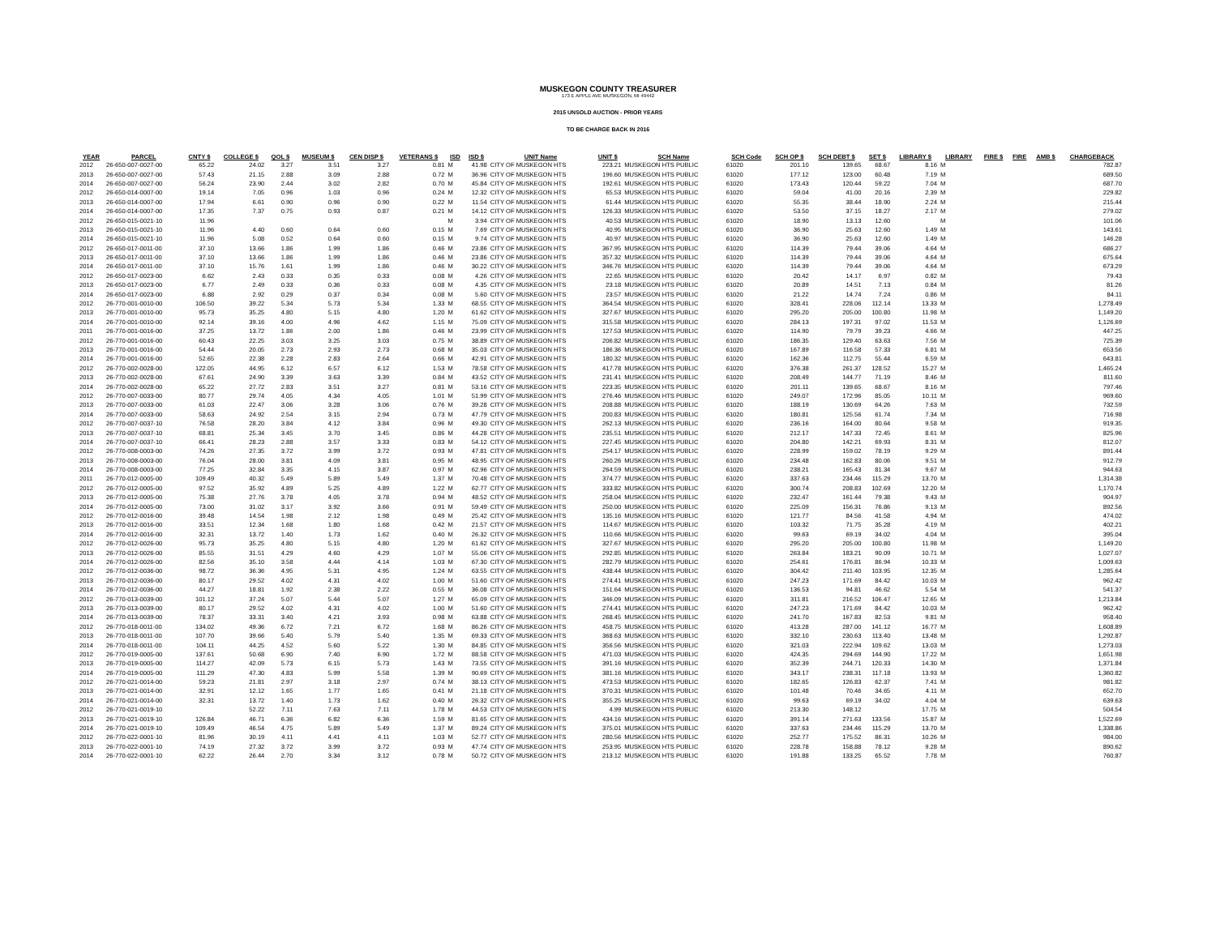MUSKEGON COUNTY TREASURER
173 E APPLE AVE MUSKEGON, MI 49442
2015 UNSOLD AUCTION - PRIOR YEARS
TO BE CHARGE BACK IN 2016
| YEAR | PARCEL | CNTY $ | COLLEGE $ | QOL $ | MUSEUM $ | CEN DISP $ | VETERANS $ | ISD | ISD $ | UNIT Name | UNIT $ | SCH Name | SCH Code | SCH OP $ | SCH DEBT $ | SET $ | LIBRARY $ | LIBRARY | FIRE $ | FIRE | AMB $ | CHARGEBACK |
| --- | --- | --- | --- | --- | --- | --- | --- | --- | --- | --- | --- | --- | --- | --- | --- | --- | --- | --- | --- | --- | --- | --- |
| 2012 | 26-650-007-0027-00 | 65.22 | 24.02 | 3.27 | 3.51 | 3.27 | 0.81 | M | 41.98 | CITY OF MUSKEGON HTS | 223.21 | MUSKEGON HTS PUBLIC | 61020 | 201.10 | 139.65 | 68.67 | 8.16 | M | | | | 782.87 |
| 2013 | 26-650-007-0027-00 | 57.43 | 21.15 | 2.88 | 3.09 | 2.88 | 0.72 | M | 36.96 | CITY OF MUSKEGON HTS | 196.60 | MUSKEGON HTS PUBLIC | 61020 | 177.12 | 123.00 | 60.48 | 7.19 | M | | | | 689.50 |
| 2014 | 26-650-007-0027-00 | 56.24 | 23.90 | 2.44 | 3.02 | 2.82 | 0.70 | M | 45.84 | CITY OF MUSKEGON HTS | 192.61 | MUSKEGON HTS PUBLIC | 61020 | 173.43 | 120.44 | 59.22 | 7.04 | M | | | | 687.70 |
| 2012 | 26-650-014-0007-00 | 19.14 | 7.05 | 0.96 | 1.03 | 0.96 | 0.24 | M | 12.32 | CITY OF MUSKEGON HTS | 65.53 | MUSKEGON HTS PUBLIC | 61020 | 59.04 | 41.00 | 20.16 | 2.39 | M | | | | 229.82 |
| 2013 | 26-650-014-0007-00 | 17.94 | 6.61 | 0.90 | 0.96 | 0.90 | 0.22 | M | 11.54 | CITY OF MUSKEGON HTS | 61.44 | MUSKEGON HTS PUBLIC | 61020 | 55.35 | 38.44 | 18.90 | 2.24 | M | | | | 215.44 |
| 2014 | 26-650-014-0007-00 | 17.35 | 7.37 | 0.75 | 0.93 | 0.87 | 0.21 | M | 14.12 | CITY OF MUSKEGON HTS | 126.33 | MUSKEGON HTS PUBLIC | 61020 | 53.50 | 37.15 | 18.27 | 2.17 | M | | | | 279.02 |
| 2012 | 26-650-015-0021-10 | 11.96 | | | | | | M | 3.94 | CITY OF MUSKEGON HTS | 40.53 | MUSKEGON HTS PUBLIC | 61020 | 18.90 | 13.13 | 12.60 | | M | | | | 101.06 |
| 2013 | 26-650-015-0021-10 | 11.96 | 4.40 | 0.60 | 0.64 | 0.60 | 0.15 | M | 7.69 | CITY OF MUSKEGON HTS | 40.95 | MUSKEGON HTS PUBLIC | 61020 | 36.90 | 25.63 | 12.60 | 1.49 | M | | | | 143.61 |
| 2014 | 26-650-015-0021-10 | 11.96 | 5.08 | 0.52 | 0.64 | 0.60 | 0.15 | M | 9.74 | CITY OF MUSKEGON HTS | 40.97 | MUSKEGON HTS PUBLIC | 61020 | 36.90 | 25.63 | 12.60 | 1.49 | M | | | | 146.28 |
| 2012 | 26-650-017-0011-00 | 37.10 | 13.66 | 1.86 | 1.99 | 1.86 | 0.46 | M | 23.86 | CITY OF MUSKEGON HTS | 367.95 | MUSKEGON HTS PUBLIC | 61020 | 114.39 | 79.44 | 39.06 | 4.64 | M | | | | 686.27 |
| 2013 | 26-650-017-0011-00 | 37.10 | 13.66 | 1.86 | 1.99 | 1.86 | 0.46 | M | 23.86 | CITY OF MUSKEGON HTS | 357.32 | MUSKEGON HTS PUBLIC | 61020 | 114.39 | 79.44 | 39.06 | 4.64 | M | | | | 675.64 |
| 2014 | 26-650-017-0011-00 | 37.10 | 15.76 | 1.61 | 1.99 | 1.86 | 0.46 | M | 30.22 | CITY OF MUSKEGON HTS | 346.76 | MUSKEGON HTS PUBLIC | 61020 | 114.39 | 79.44 | 39.06 | 4.64 | M | | | | 673.29 |
| 2012 | 26-650-017-0023-00 | 6.62 | 2.43 | 0.33 | 0.35 | 0.33 | 0.08 | M | 4.26 | CITY OF MUSKEGON HTS | 22.65 | MUSKEGON HTS PUBLIC | 61020 | 20.42 | 14.17 | 6.97 | 0.82 | M | | | | 79.43 |
| 2013 | 26-650-017-0023-00 | 6.77 | 2.49 | 0.33 | 0.36 | 0.33 | 0.08 | M | 4.35 | CITY OF MUSKEGON HTS | 23.18 | MUSKEGON HTS PUBLIC | 61020 | 20.89 | 14.51 | 7.13 | 0.84 | M | | | | 81.26 |
| 2014 | 26-650-017-0023-00 | 6.88 | 2.92 | 0.29 | 0.37 | 0.34 | 0.08 | M | 5.60 | CITY OF MUSKEGON HTS | 23.57 | MUSKEGON HTS PUBLIC | 61020 | 21.22 | 14.74 | 7.24 | 0.86 | M | | | | 84.11 |
| 2012 | 26-770-001-0010-00 | 106.50 | 39.22 | 5.34 | 5.73 | 5.34 | 1.33 | M | 68.55 | CITY OF MUSKEGON HTS | 364.54 | MUSKEGON HTS PUBLIC | 61020 | 328.41 | 228.06 | 112.14 | 13.33 | M | | | | 1,278.49 |
| 2013 | 26-770-001-0010-00 | 95.73 | 35.25 | 4.80 | 5.15 | 4.80 | 1.20 | M | 61.62 | CITY OF MUSKEGON HTS | 327.67 | MUSKEGON HTS PUBLIC | 61020 | 295.20 | 205.00 | 100.80 | 11.98 | M | | | | 1,149.20 |
| 2014 | 26-770-001-0010-00 | 92.14 | 39.16 | 4.00 | 4.96 | 4.62 | 1.15 | M | 75.09 | CITY OF MUSKEGON HTS | 315.58 | MUSKEGON HTS PUBLIC | 61020 | 284.13 | 197.31 | 97.02 | 11.53 | M | | | | 1,126.69 |
| 2011 | 26-770-001-0016-00 | 37.25 | 13.72 | 1.86 | 2.00 | 1.86 | 0.46 | M | 23.99 | CITY OF MUSKEGON HTS | 127.53 | MUSKEGON HTS PUBLIC | 61020 | 114.90 | 79.79 | 39.23 | 4.66 | M | | | | 447.25 |
| 2012 | 26-770-001-0016-00 | 60.43 | 22.25 | 3.03 | 3.25 | 3.03 | 0.75 | M | 38.89 | CITY OF MUSKEGON HTS | 206.82 | MUSKEGON HTS PUBLIC | 61020 | 186.35 | 129.40 | 63.63 | 7.56 | M | | | | 725.39 |
| 2013 | 26-770-001-0016-00 | 54.44 | 20.05 | 2.73 | 2.93 | 2.73 | 0.68 | M | 35.03 | CITY OF MUSKEGON HTS | 186.36 | MUSKEGON HTS PUBLIC | 61020 | 167.89 | 116.58 | 57.33 | 6.81 | M | | | | 653.56 |
| 2014 | 26-770-001-0016-00 | 52.65 | 22.38 | 2.28 | 2.83 | 2.64 | 0.66 | M | 42.91 | CITY OF MUSKEGON HTS | 180.32 | MUSKEGON HTS PUBLIC | 61020 | 162.36 | 112.75 | 55.44 | 6.59 | M | | | | 643.81 |
| 2012 | 26-770-002-0028-00 | 122.05 | 44.95 | 6.12 | 6.57 | 6.12 | 1.53 | M | 78.58 | CITY OF MUSKEGON HTS | 417.78 | MUSKEGON HTS PUBLIC | 61020 | 376.38 | 261.37 | 128.52 | 15.27 | M | | | | 1,465.24 |
| 2013 | 26-770-002-0028-00 | 67.61 | 24.90 | 3.39 | 3.63 | 3.39 | 0.84 | M | 43.52 | CITY OF MUSKEGON HTS | 231.41 | MUSKEGON HTS PUBLIC | 61020 | 208.49 | 144.77 | 71.19 | 8.46 | M | | | | 811.60 |
| 2014 | 26-770-002-0028-00 | 65.22 | 27.72 | 2.83 | 3.51 | 3.27 | 0.81 | M | 53.16 | CITY OF MUSKEGON HTS | 223.35 | MUSKEGON HTS PUBLIC | 61020 | 201.11 | 139.65 | 68.67 | 8.16 | M | | | | 797.46 |
| 2012 | 26-770-007-0033-00 | 80.77 | 29.74 | 4.05 | 4.34 | 4.05 | 1.01 | M | 51.99 | CITY OF MUSKEGON HTS | 276.46 | MUSKEGON HTS PUBLIC | 61020 | 249.07 | 172.96 | 85.05 | 10.11 | M | | | | 969.60 |
| 2013 | 26-770-007-0033-00 | 61.03 | 22.47 | 3.06 | 3.28 | 3.06 | 0.76 | M | 39.28 | CITY OF MUSKEGON HTS | 208.88 | MUSKEGON HTS PUBLIC | 61020 | 188.19 | 130.69 | 64.26 | 7.63 | M | | | | 732.59 |
| 2014 | 26-770-007-0033-00 | 58.63 | 24.92 | 2.54 | 3.15 | 2.94 | 0.73 | M | 47.79 | CITY OF MUSKEGON HTS | 200.83 | MUSKEGON HTS PUBLIC | 61020 | 180.81 | 125.56 | 61.74 | 7.34 | M | | | | 716.98 |
| 2012 | 26-770-007-0037-10 | 76.58 | 28.20 | 3.84 | 4.12 | 3.84 | 0.96 | M | 49.30 | CITY OF MUSKEGON HTS | 262.13 | MUSKEGON HTS PUBLIC | 61020 | 236.16 | 164.00 | 80.64 | 9.58 | M | | | | 919.35 |
| 2013 | 26-770-007-0037-10 | 68.81 | 25.34 | 3.45 | 3.70 | 3.45 | 0.86 | M | 44.28 | CITY OF MUSKEGON HTS | 235.51 | MUSKEGON HTS PUBLIC | 61020 | 212.17 | 147.33 | 72.45 | 8.61 | M | | | | 825.96 |
| 2014 | 26-770-007-0037-10 | 66.41 | 28.23 | 2.88 | 3.57 | 3.33 | 0.83 | M | 54.12 | CITY OF MUSKEGON HTS | 227.45 | MUSKEGON HTS PUBLIC | 61020 | 204.80 | 142.21 | 69.93 | 8.31 | M | | | | 812.07 |
| 2012 | 26-770-008-0003-00 | 74.26 | 27.35 | 3.72 | 3.99 | 3.72 | 0.93 | M | 47.81 | CITY OF MUSKEGON HTS | 254.17 | MUSKEGON HTS PUBLIC | 61020 | 228.99 | 159.02 | 78.19 | 9.29 | M | | | | 891.44 |
| 2013 | 26-770-008-0003-00 | 76.04 | 28.00 | 3.81 | 4.09 | 3.81 | 0.95 | M | 48.95 | CITY OF MUSKEGON HTS | 260.26 | MUSKEGON HTS PUBLIC | 61020 | 234.48 | 162.83 | 80.06 | 9.51 | M | | | | 912.79 |
| 2014 | 26-770-008-0003-00 | 77.25 | 32.84 | 3.35 | 4.15 | 3.87 | 0.97 | M | 62.96 | CITY OF MUSKEGON HTS | 264.59 | MUSKEGON HTS PUBLIC | 61020 | 238.21 | 165.43 | 81.34 | 9.67 | M | | | | 944.63 |
| 2011 | 26-770-012-0005-00 | 109.49 | 40.32 | 5.49 | 5.89 | 5.49 | 1.37 | M | 70.48 | CITY OF MUSKEGON HTS | 374.77 | MUSKEGON HTS PUBLIC | 61020 | 337.63 | 234.46 | 115.29 | 13.70 | M | | | | 1,314.38 |
| 2012 | 26-770-012-0005-00 | 97.52 | 35.92 | 4.89 | 5.25 | 4.89 | 1.22 | M | 62.77 | CITY OF MUSKEGON HTS | 333.82 | MUSKEGON HTS PUBLIC | 61020 | 300.74 | 208.83 | 102.69 | 12.20 | M | | | | 1,170.74 |
| 2013 | 26-770-012-0005-00 | 75.38 | 27.76 | 3.78 | 4.05 | 3.78 | 0.94 | M | 48.52 | CITY OF MUSKEGON HTS | 258.04 | MUSKEGON HTS PUBLIC | 61020 | 232.47 | 161.44 | 79.38 | 9.43 | M | | | | 904.97 |
| 2014 | 26-770-012-0005-00 | 73.00 | 31.02 | 3.17 | 3.92 | 3.66 | 0.91 | M | 59.49 | CITY OF MUSKEGON HTS | 250.00 | MUSKEGON HTS PUBLIC | 61020 | 225.09 | 156.31 | 76.86 | 9.13 | M | | | | 892.56 |
| 2012 | 26-770-012-0016-00 | 39.48 | 14.54 | 1.98 | 2.12 | 1.98 | 0.49 | M | 25.42 | CITY OF MUSKEGON HTS | 135.16 | MUSKEGON HTS PUBLIC | 61020 | 121.77 | 84.56 | 41.58 | 4.94 | M | | | | 474.02 |
| 2013 | 26-770-012-0016-00 | 33.51 | 12.34 | 1.68 | 1.80 | 1.68 | 0.42 | M | 21.57 | CITY OF MUSKEGON HTS | 114.67 | MUSKEGON HTS PUBLIC | 61020 | 103.32 | 71.75 | 35.28 | 4.19 | M | | | | 402.21 |
| 2014 | 26-770-012-0016-00 | 32.31 | 13.72 | 1.40 | 1.73 | 1.62 | 0.40 | M | 26.32 | CITY OF MUSKEGON HTS | 110.66 | MUSKEGON HTS PUBLIC | 61020 | 99.63 | 69.19 | 34.02 | 4.04 | M | | | | 395.04 |
| 2012 | 26-770-012-0026-00 | 95.73 | 35.25 | 4.80 | 5.15 | 4.80 | 1.20 | M | 61.62 | CITY OF MUSKEGON HTS | 327.67 | MUSKEGON HTS PUBLIC | 61020 | 295.20 | 205.00 | 100.80 | 11.98 | M | | | | 1,149.20 |
| 2013 | 26-770-012-0026-00 | 85.55 | 31.51 | 4.29 | 4.60 | 4.29 | 1.07 | M | 55.06 | CITY OF MUSKEGON HTS | 292.85 | MUSKEGON HTS PUBLIC | 61020 | 263.84 | 183.21 | 90.09 | 10.71 | M | | | | 1,027.07 |
| 2014 | 26-770-012-0026-00 | 82.56 | 35.10 | 3.58 | 4.44 | 4.14 | 1.03 | M | 67.30 | CITY OF MUSKEGON HTS | 282.79 | MUSKEGON HTS PUBLIC | 61020 | 254.61 | 176.81 | 86.94 | 10.33 | M | | | | 1,009.63 |
| 2012 | 26-770-012-0036-00 | 98.72 | 36.36 | 4.95 | 5.31 | 4.95 | 1.24 | M | 63.55 | CITY OF MUSKEGON HTS | 438.44 | MUSKEGON HTS PUBLIC | 61020 | 304.42 | 211.40 | 103.95 | 12.35 | M | | | | 1,285.64 |
| 2013 | 26-770-012-0036-00 | 80.17 | 29.52 | 4.02 | 4.31 | 4.02 | 1.00 | M | 51.60 | CITY OF MUSKEGON HTS | 274.41 | MUSKEGON HTS PUBLIC | 61020 | 247.23 | 171.69 | 84.42 | 10.03 | M | | | | 962.42 |
| 2014 | 26-770-012-0036-00 | 44.27 | 18.81 | 1.92 | 2.38 | 2.22 | 0.55 | M | 36.08 | CITY OF MUSKEGON HTS | 151.64 | MUSKEGON HTS PUBLIC | 61020 | 136.53 | 94.81 | 46.62 | 5.54 | M | | | | 541.37 |
| 2012 | 26-770-013-0039-00 | 101.12 | 37.24 | 5.07 | 5.44 | 5.07 | 1.27 | M | 65.09 | CITY OF MUSKEGON HTS | 346.09 | MUSKEGON HTS PUBLIC | 61020 | 311.81 | 216.52 | 106.47 | 12.65 | M | | | | 1,213.84 |
| 2013 | 26-770-013-0039-00 | 80.17 | 29.52 | 4.02 | 4.31 | 4.02 | 1.00 | M | 51.60 | CITY OF MUSKEGON HTS | 274.41 | MUSKEGON HTS PUBLIC | 61020 | 247.23 | 171.69 | 84.42 | 10.03 | M | | | | 962.42 |
| 2014 | 26-770-013-0039-00 | 78.37 | 33.31 | 3.40 | 4.21 | 3.93 | 0.98 | M | 63.88 | CITY OF MUSKEGON HTS | 268.45 | MUSKEGON HTS PUBLIC | 61020 | 241.70 | 167.83 | 82.53 | 9.81 | M | | | | 958.40 |
| 2012 | 26-770-018-0011-00 | 134.02 | 49.36 | 6.72 | 7.21 | 6.72 | 1.68 | M | 86.26 | CITY OF MUSKEGON HTS | 458.75 | MUSKEGON HTS PUBLIC | 61020 | 413.28 | 287.00 | 141.12 | 16.77 | M | | | | 1,608.89 |
| 2013 | 26-770-018-0011-00 | 107.70 | 39.66 | 5.40 | 5.79 | 5.40 | 1.35 | M | 69.33 | CITY OF MUSKEGON HTS | 368.63 | MUSKEGON HTS PUBLIC | 61020 | 332.10 | 230.63 | 113.40 | 13.48 | M | | | | 1,292.87 |
| 2014 | 26-770-018-0011-00 | 104.11 | 44.25 | 4.52 | 5.60 | 5.22 | 1.30 | M | 84.85 | CITY OF MUSKEGON HTS | 356.56 | MUSKEGON HTS PUBLIC | 61020 | 321.03 | 222.94 | 109.62 | 13.03 | M | | | | 1,273.03 |
| 2012 | 26-770-019-0005-00 | 137.61 | 50.68 | 6.90 | 7.40 | 6.90 | 1.72 | M | 88.58 | CITY OF MUSKEGON HTS | 471.03 | MUSKEGON HTS PUBLIC | 61020 | 424.35 | 294.69 | 144.90 | 17.22 | M | | | | 1,651.98 |
| 2013 | 26-770-019-0005-00 | 114.27 | 42.09 | 5.73 | 6.15 | 5.73 | 1.43 | M | 73.55 | CITY OF MUSKEGON HTS | 391.16 | MUSKEGON HTS PUBLIC | 61020 | 352.39 | 244.71 | 120.33 | 14.30 | M | | | | 1,371.84 |
| 2014 | 26-770-019-0005-00 | 111.29 | 47.30 | 4.83 | 5.99 | 5.58 | 1.39 | M | 90.69 | CITY OF MUSKEGON HTS | 381.16 | MUSKEGON HTS PUBLIC | 61020 | 343.17 | 238.31 | 117.18 | 13.93 | M | | | | 1,360.82 |
| 2012 | 26-770-021-0014-00 | 59.23 | 21.81 | 2.97 | 3.18 | 2.97 | 0.74 | M | 38.13 | CITY OF MUSKEGON HTS | 473.53 | MUSKEGON HTS PUBLIC | 61020 | 182.65 | 126.83 | 62.37 | 7.41 | M | | | | 981.82 |
| 2013 | 26-770-021-0014-00 | 32.91 | 12.12 | 1.65 | 1.77 | 1.65 | 0.41 | M | 21.18 | CITY OF MUSKEGON HTS | 370.31 | MUSKEGON HTS PUBLIC | 61020 | 101.48 | 70.46 | 34.65 | 4.11 | M | | | | 652.70 |
| 2014 | 26-770-021-0014-00 | 32.31 | 13.72 | 1.40 | 1.73 | 1.62 | 0.40 | M | 26.32 | CITY OF MUSKEGON HTS | 355.25 | MUSKEGON HTS PUBLIC | 61020 | 99.63 | 69.19 | 34.02 | 4.04 | M | | | | 639.63 |
| 2012 | 26-770-021-0019-10 | | 52.22 | 7.11 | 7.63 | 7.11 | 1.78 | M | 44.53 | CITY OF MUSKEGON HTS | 4.99 | MUSKEGON HTS PUBLIC | 61020 | 213.30 | 148.12 | | 17.75 | M | | | | 504.54 |
| 2013 | 26-770-021-0019-10 | 126.84 | 46.71 | 6.36 | 6.82 | 6.36 | 1.59 | M | 81.65 | CITY OF MUSKEGON HTS | 434.16 | MUSKEGON HTS PUBLIC | 61020 | 391.14 | 271.63 | 133.56 | 15.87 | M | | | | 1,522.69 |
| 2014 | 26-770-021-0019-10 | 109.49 | 46.54 | 4.75 | 5.89 | 5.49 | 1.37 | M | 89.24 | CITY OF MUSKEGON HTS | 375.01 | MUSKEGON HTS PUBLIC | 61020 | 337.63 | 234.46 | 115.29 | 13.70 | M | | | | 1,338.86 |
| 2012 | 26-770-022-0001-10 | 81.96 | 30.19 | 4.11 | 4.41 | 4.11 | 1.03 | M | 52.77 | CITY OF MUSKEGON HTS | 280.56 | MUSKEGON HTS PUBLIC | 61020 | 252.77 | 175.52 | 86.31 | 10.26 | M | | | | 984.00 |
| 2013 | 26-770-022-0001-10 | 74.19 | 27.32 | 3.72 | 3.99 | 3.72 | 0.93 | M | 47.74 | CITY OF MUSKEGON HTS | 253.95 | MUSKEGON HTS PUBLIC | 61020 | 228.78 | 158.88 | 78.12 | 9.28 | M | | | | 890.62 |
| 2014 | 26-770-022-0001-10 | 62.22 | 26.44 | 2.70 | 3.34 | 3.12 | 0.78 | M | 50.72 | CITY OF MUSKEGON HTS | 213.12 | MUSKEGON HTS PUBLIC | 61020 | 191.88 | 133.25 | 65.52 | 7.78 | M | | | | 760.87 |